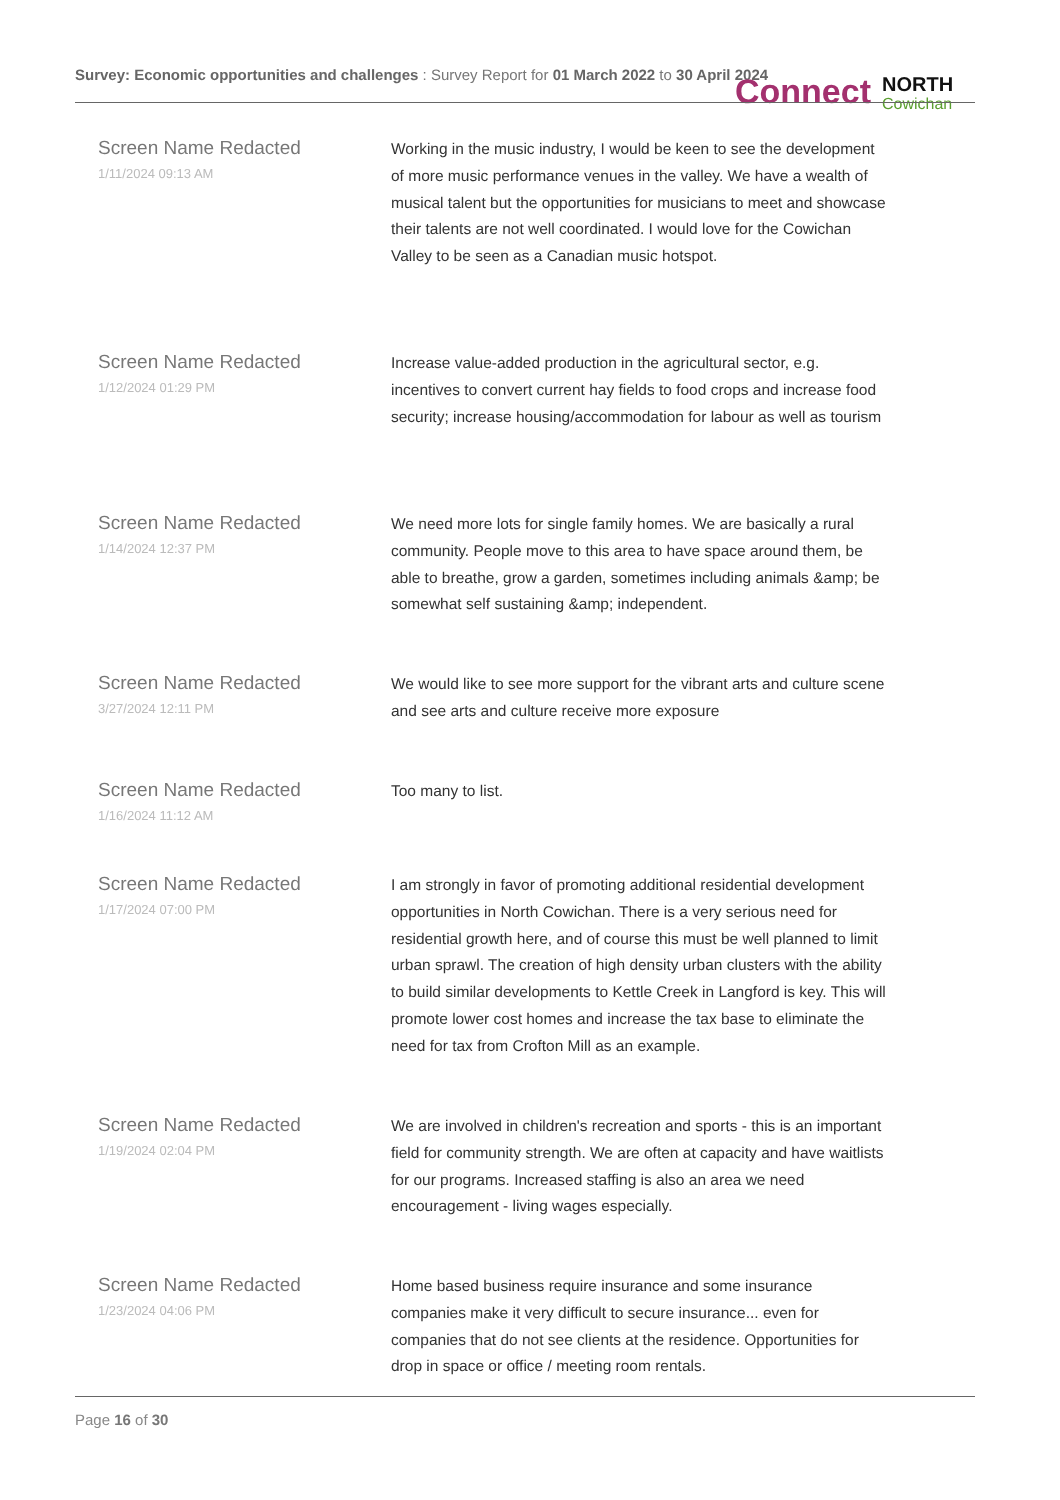Survey: Economic opportunities and challenges : Survey Report for 01 March 2022 to 30 April 2024 Connect NORTH
Cowichan
Screen Name Redacted
1/11/2024 09:13 AM
Working in the music industry, I would be keen to see the development of more music performance venues in the valley. We have a wealth of musical talent but the opportunities for musicians to meet and showcase their talents are not well coordinated. I would love for the Cowichan Valley to be seen as a Canadian music hotspot.
Screen Name Redacted
1/12/2024 01:29 PM
Increase value-added production in the agricultural sector, e.g. incentives to convert current hay fields to food crops and increase food security; increase housing/accommodation for labour as well as tourism
Screen Name Redacted
1/14/2024 12:37 PM
We need more lots for single family homes. We are basically a rural community. People move to this area to have space around them, be able to breathe, grow a garden, sometimes including animals &amp; be somewhat self sustaining &amp; independent.
Screen Name Redacted
3/27/2024 12:11 PM
We would like to see more support for the vibrant arts and culture scene and see arts and culture receive more exposure
Screen Name Redacted
1/16/2024 11:12 AM
Too many to list.
Screen Name Redacted
1/17/2024 07:00 PM
I am strongly in favor of promoting additional residential development opportunities in North Cowichan. There is a very serious need for residential growth here, and of course this must be well planned to limit urban sprawl. The creation of high density urban clusters with the ability to build similar developments to Kettle Creek in Langford is key. This will promote lower cost homes and increase the tax base to eliminate the need for tax from Crofton Mill as an example.
Screen Name Redacted
1/19/2024 02:04 PM
We are involved in children's recreation and sports - this is an important field for community strength. We are often at capacity and have waitlists for our programs. Increased staffing is also an area we need encouragement - living wages especially.
Screen Name Redacted
1/23/2024 04:06 PM
Home based business require insurance and some insurance companies make it very difficult to secure insurance... even for companies that do not see clients at the residence. Opportunities for drop in space or office / meeting room rentals.
Page 16 of 30